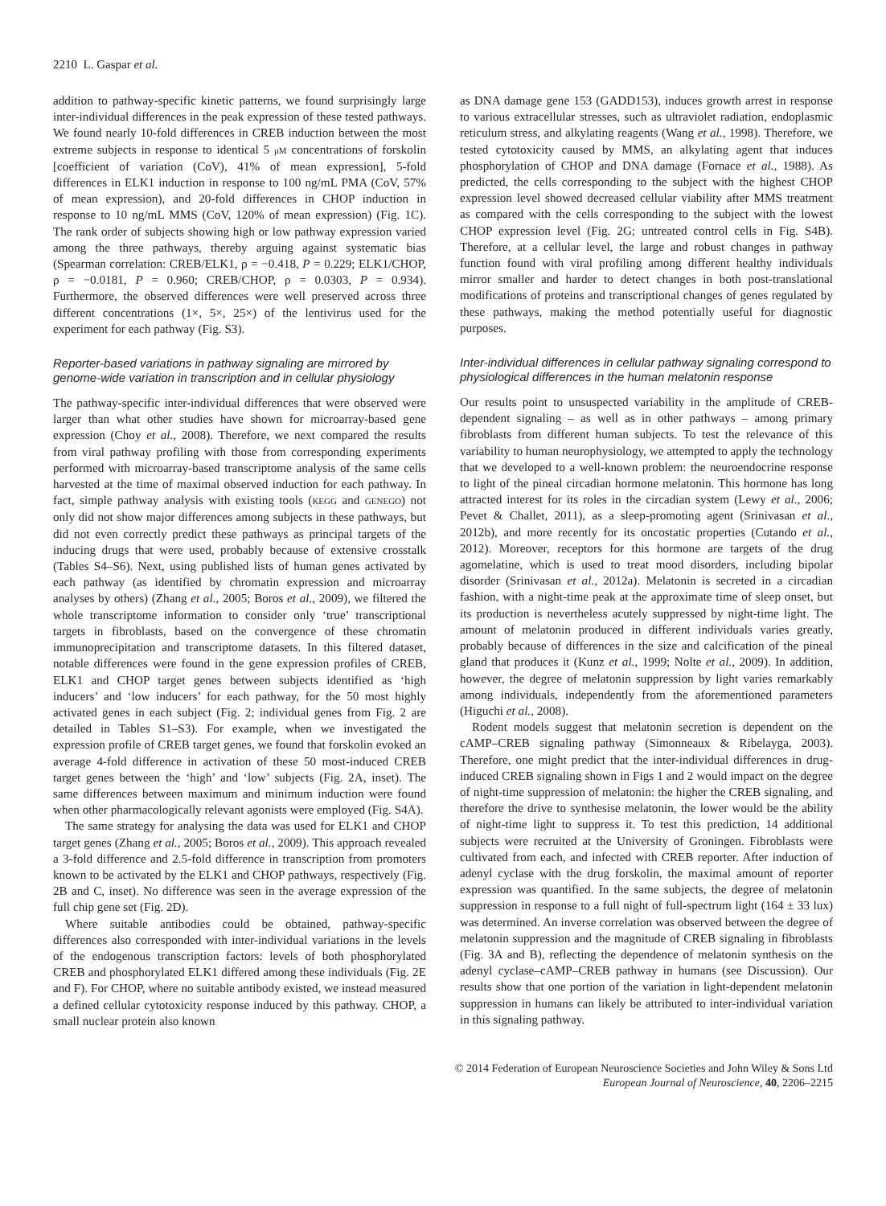2210 L. Gaspar et al.
addition to pathway-specific kinetic patterns, we found surprisingly large inter-individual differences in the peak expression of these tested pathways. We found nearly 10-fold differences in CREB induction between the most extreme subjects in response to identical 5 μM concentrations of forskolin [coefficient of variation (CoV), 41% of mean expression], 5-fold differences in ELK1 induction in response to 100 ng/mL PMA (CoV, 57% of mean expression), and 20-fold differences in CHOP induction in response to 10 ng/mL MMS (CoV, 120% of mean expression) (Fig. 1C). The rank order of subjects showing high or low pathway expression varied among the three pathways, thereby arguing against systematic bias (Spearman correlation: CREB/ELK1, ρ = −0.418, P = 0.229; ELK1/CHOP, ρ = −0.0181, P = 0.960; CREB/CHOP, ρ = 0.0303, P = 0.934). Furthermore, the observed differences were well preserved across three different concentrations (1×, 5×, 25×) of the lentivirus used for the experiment for each pathway (Fig. S3).
Reporter-based variations in pathway signaling are mirrored by genome-wide variation in transcription and in cellular physiology
The pathway-specific inter-individual differences that were observed were larger than what other studies have shown for microarray-based gene expression (Choy et al., 2008). Therefore, we next compared the results from viral pathway profiling with those from corresponding experiments performed with microarray-based transcriptome analysis of the same cells harvested at the time of maximal observed induction for each pathway. In fact, simple pathway analysis with existing tools (KEGG and GENEGO) not only did not show major differences among subjects in these pathways, but did not even correctly predict these pathways as principal targets of the inducing drugs that were used, probably because of extensive crosstalk (Tables S4–S6). Next, using published lists of human genes activated by each pathway (as identified by chromatin expression and microarray analyses by others) (Zhang et al., 2005; Boros et al., 2009), we filtered the whole transcriptome information to consider only ‘true’ transcriptional targets in fibroblasts, based on the convergence of these chromatin immunoprecipitation and transcriptome datasets. In this filtered dataset, notable differences were found in the gene expression profiles of CREB, ELK1 and CHOP target genes between subjects identified as ‘high inducers’ and ‘low inducers’ for each pathway, for the 50 most highly activated genes in each subject (Fig. 2; individual genes from Fig. 2 are detailed in Tables S1–S3). For example, when we investigated the expression profile of CREB target genes, we found that forskolin evoked an average 4-fold difference in activation of these 50 most-induced CREB target genes between the ‘high’ and ‘low’ subjects (Fig. 2A, inset). The same differences between maximum and minimum induction were found when other pharmacologically relevant agonists were employed (Fig. S4A).
The same strategy for analysing the data was used for ELK1 and CHOP target genes (Zhang et al., 2005; Boros et al., 2009). This approach revealed a 3-fold difference and 2.5-fold difference in transcription from promoters known to be activated by the ELK1 and CHOP pathways, respectively (Fig. 2B and C, inset). No difference was seen in the average expression of the full chip gene set (Fig. 2D).
Where suitable antibodies could be obtained, pathway-specific differences also corresponded with inter-individual variations in the levels of the endogenous transcription factors: levels of both phosphorylated CREB and phosphorylated ELK1 differed among these individuals (Fig. 2E and F). For CHOP, where no suitable antibody existed, we instead measured a defined cellular cytotoxicity response induced by this pathway. CHOP, a small nuclear protein also known
as DNA damage gene 153 (GADD153), induces growth arrest in response to various extracellular stresses, such as ultraviolet radiation, endoplasmic reticulum stress, and alkylating reagents (Wang et al., 1998). Therefore, we tested cytotoxicity caused by MMS, an alkylating agent that induces phosphorylation of CHOP and DNA damage (Fornace et al., 1988). As predicted, the cells corresponding to the subject with the highest CHOP expression level showed decreased cellular viability after MMS treatment as compared with the cells corresponding to the subject with the lowest CHOP expression level (Fig. 2G; untreated control cells in Fig. S4B). Therefore, at a cellular level, the large and robust changes in pathway function found with viral profiling among different healthy individuals mirror smaller and harder to detect changes in both post-translational modifications of proteins and transcriptional changes of genes regulated by these pathways, making the method potentially useful for diagnostic purposes.
Inter-individual differences in cellular pathway signaling correspond to physiological differences in the human melatonin response
Our results point to unsuspected variability in the amplitude of CREB-dependent signaling – as well as in other pathways – among primary fibroblasts from different human subjects. To test the relevance of this variability to human neurophysiology, we attempted to apply the technology that we developed to a well-known problem: the neuroendocrine response to light of the pineal circadian hormone melatonin. This hormone has long attracted interest for its roles in the circadian system (Lewy et al., 2006; Pevet & Challet, 2011), as a sleep-promoting agent (Srinivasan et al., 2012b), and more recently for its oncostatic properties (Cutando et al., 2012). Moreover, receptors for this hormone are targets of the drug agomelatine, which is used to treat mood disorders, including bipolar disorder (Srinivasan et al., 2012a). Melatonin is secreted in a circadian fashion, with a night-time peak at the approximate time of sleep onset, but its production is nevertheless acutely suppressed by night-time light. The amount of melatonin produced in different individuals varies greatly, probably because of differences in the size and calcification of the pineal gland that produces it (Kunz et al., 1999; Nolte et al., 2009). In addition, however, the degree of melatonin suppression by light varies remarkably among individuals, independently from the aforementioned parameters (Higuchi et al., 2008).
Rodent models suggest that melatonin secretion is dependent on the cAMP–CREB signaling pathway (Simonneaux & Ribelayga, 2003). Therefore, one might predict that the inter-individual differences in drug-induced CREB signaling shown in Figs 1 and 2 would impact on the degree of night-time suppression of melatonin: the higher the CREB signaling, and therefore the drive to synthesise melatonin, the lower would be the ability of night-time light to suppress it. To test this prediction, 14 additional subjects were recruited at the University of Groningen. Fibroblasts were cultivated from each, and infected with CREB reporter. After induction of adenyl cyclase with the drug forskolin, the maximal amount of reporter expression was quantified. In the same subjects, the degree of melatonin suppression in response to a full night of full-spectrum light (164 ± 33 lux) was determined. An inverse correlation was observed between the degree of melatonin suppression and the magnitude of CREB signaling in fibroblasts (Fig. 3A and B), reflecting the dependence of melatonin synthesis on the adenyl cyclase–cAMP–CREB pathway in humans (see Discussion). Our results show that one portion of the variation in light-dependent melatonin suppression in humans can likely be attributed to inter-individual variation in this signaling pathway.
© 2014 Federation of European Neuroscience Societies and John Wiley & Sons Ltd
European Journal of Neuroscience, 40, 2206–2215